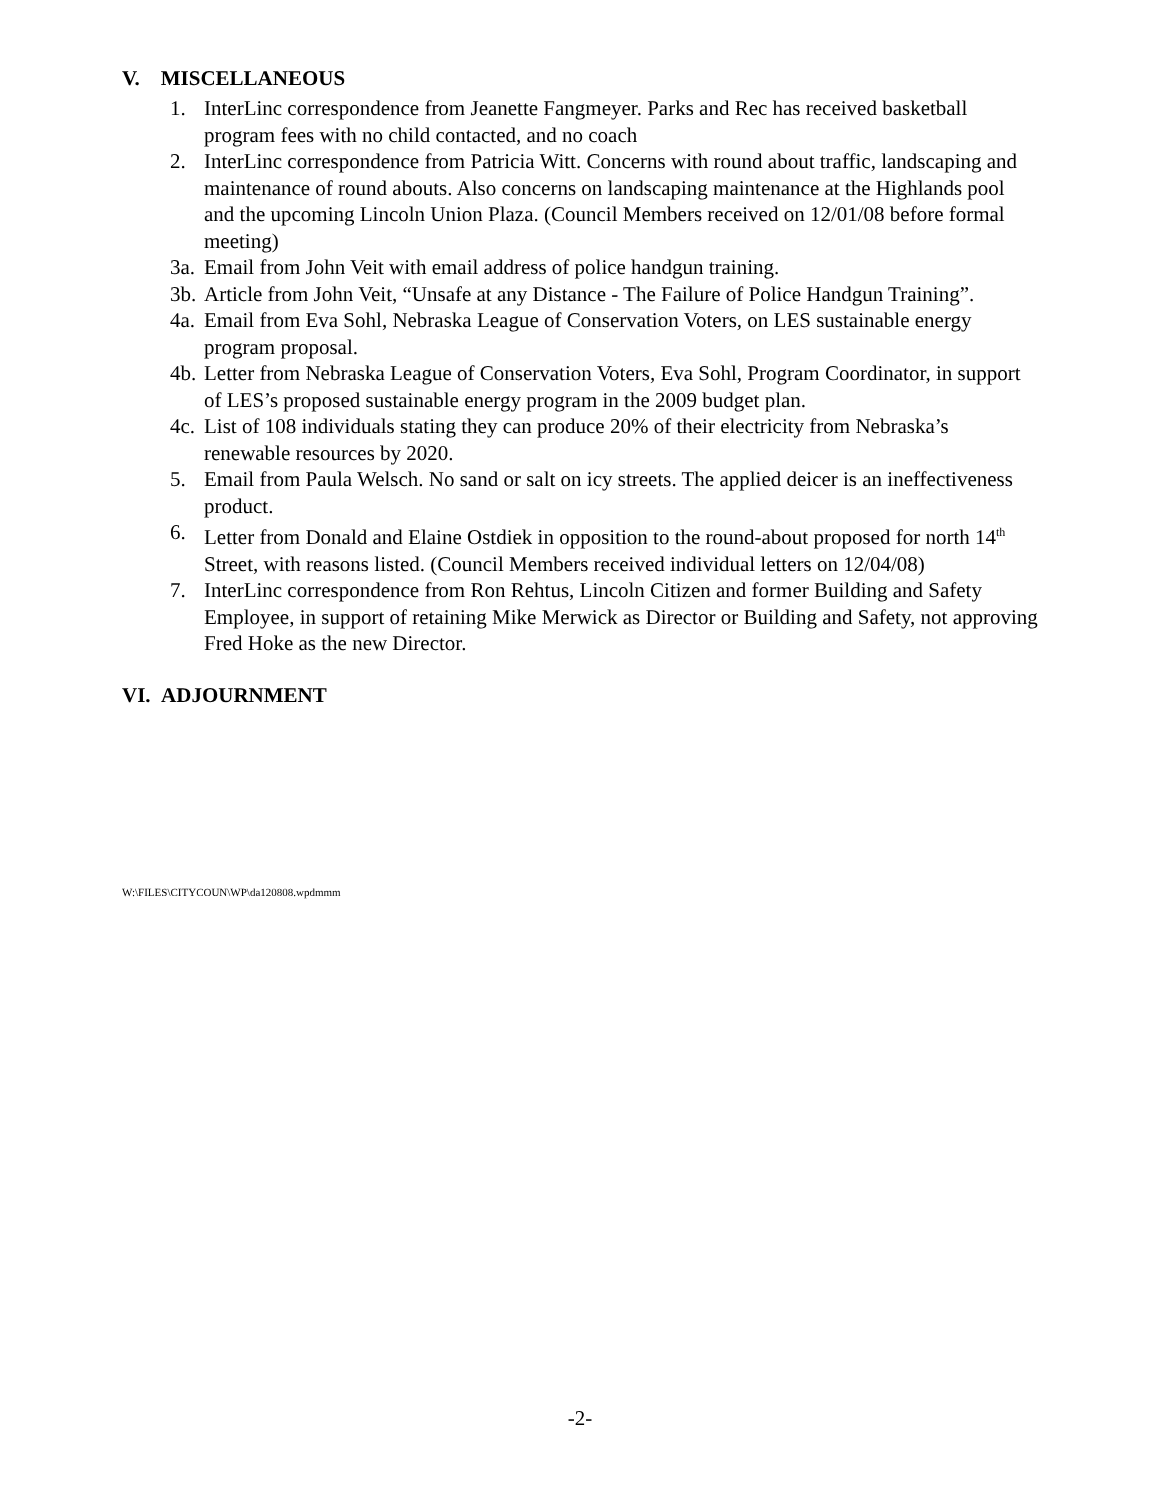V. MISCELLANEOUS
1. InterLinc correspondence from Jeanette Fangmeyer. Parks and Rec has received basketball program fees with no child contacted, and no coach
2. InterLinc correspondence from Patricia Witt. Concerns with round about traffic, landscaping and maintenance of round abouts. Also concerns on landscaping maintenance at the Highlands pool and the upcoming Lincoln Union Plaza. (Council Members received on 12/01/08 before formal meeting)
3a.
Email from John Veit with email address of police handgun training.
3b.
Article from John Veit, “Unsafe at any Distance - The Failure of Police Handgun Training”.
4a.
Email from Eva Sohl, Nebraska League of Conservation Voters, on LES sustainable energy program proposal.
4b.
Letter from Nebraska League of Conservation Voters, Eva Sohl, Program Coordinator, in support of LES’s proposed sustainable energy program in the 2009 budget plan.
4c.
List of 108 individuals stating they can produce 20% of their electricity from Nebraska’s renewable resources by 2020.
5. Email from Paula Welsch. No sand or salt on icy streets. The applied deicer is an ineffectiveness product.
6. Letter from Donald and Elaine Ostdiek in opposition to the round-about proposed for north 14<sup>th</sup> Street, with reasons listed. (Council Members received individual letters on 12/04/08)
7. InterLinc correspondence from Ron Rehtus, Lincoln Citizen and former Building and Safety Employee, in support of retaining Mike Merwick as Director or Building and Safety, not approving Fred Hoke as the new Director.
VI. ADJOURNMENT
W:\FILES\CITYCOUN\WP\da120808.wpdmmm
-2-